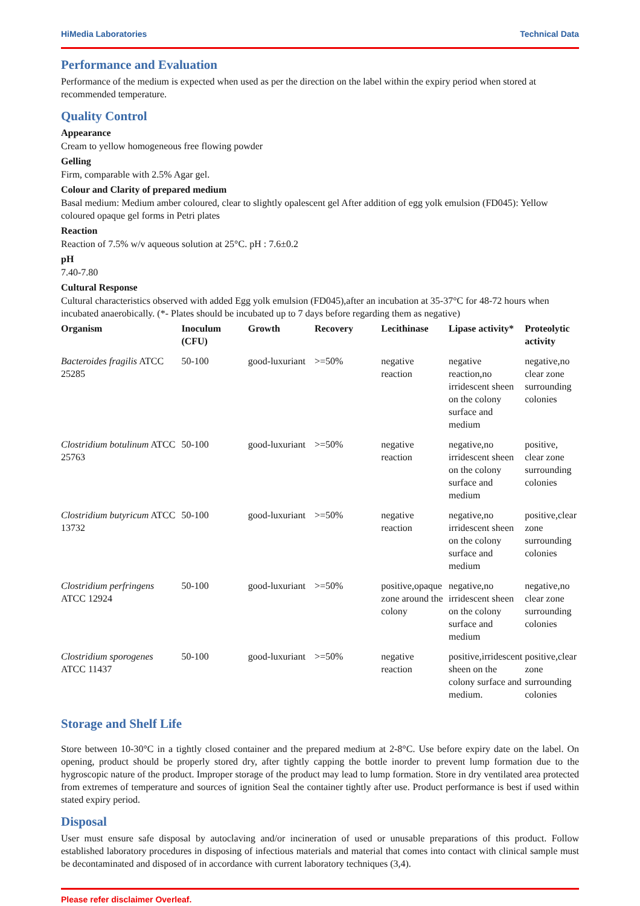HiMedia Laboratories Technical Data
Performance and Evaluation
Performance of the medium is expected when used as per the direction on the label within the expiry period when stored at recommended temperature.
Quality Control
Appearance
Cream to yellow homogeneous free flowing powder
Gelling
Firm, comparable with 2.5% Agar gel.
Colour and Clarity of prepared medium
Basal medium: Medium amber coloured, clear to slightly opalescent gel After addition of egg yolk emulsion (FD045): Yellow coloured opaque gel forms in Petri plates
Reaction
Reaction of 7.5% w/v aqueous solution at 25°C. pH : 7.6±0.2
pH
7.40-7.80
Cultural Response
Cultural characteristics observed with added Egg yolk emulsion (FD045),after an incubation at 35-37°C for 48-72 hours when incubated anaerobically. (*- Plates should be incubated up to 7 days before regarding them as negative)
| Organism | Inoculum (CFU) | Growth | Recovery | Lecithinase | Lipase activity* | Proteolytic activity |
| --- | --- | --- | --- | --- | --- | --- |
| Bacteroides fragilis ATCC 25285 | 50-100 | good-luxuriant | >=50% | negative reaction | negative reaction,no irridescent sheen on the colony surface and medium | negative,no clear zone surrounding colonies |
| Clostridium botulinum ATCC 25763 | 50-100 | good-luxuriant | >=50% | negative reaction | negative,no irridescent sheen on the colony surface and medium | positive, clear zone surrounding colonies |
| Clostridium butyricum ATCC 13732 | 50-100 | good-luxuriant | >=50% | negative reaction | negative,no irridescent sheen on the colony surface and medium | positive,clear zone surrounding colonies |
| Clostridium perfringens ATCC 12924 | 50-100 | good-luxuriant | >=50% | positive,opaque zone around the colony | negative,no irridescent sheen on the colony surface and medium | negative,no clear zone surrounding colonies |
| Clostridium sporogenes ATCC 11437 | 50-100 | good-luxuriant | >=50% | negative reaction | positive,irridescent sheen on the colony surface and medium. | positive,clear zone surrounding colonies |
Storage and Shelf Life
Store between 10-30°C in a tightly closed container and the prepared medium at 2-8°C. Use before expiry date on the label. On opening, product should be properly stored dry, after tightly capping the bottle inorder to prevent lump formation due to the hygroscopic nature of the product. Improper storage of the product may lead to lump formation. Store in dry ventilated area protected from extremes of temperature and sources of ignition Seal the container tightly after use. Product performance is best if used within stated expiry period.
Disposal
User must ensure safe disposal by autoclaving and/or incineration of used or unusable preparations of this product. Follow established laboratory procedures in disposing of infectious materials and material that comes into contact with clinical sample must be decontaminated and disposed of in accordance with current laboratory techniques (3,4).
Please refer disclaimer Overleaf.